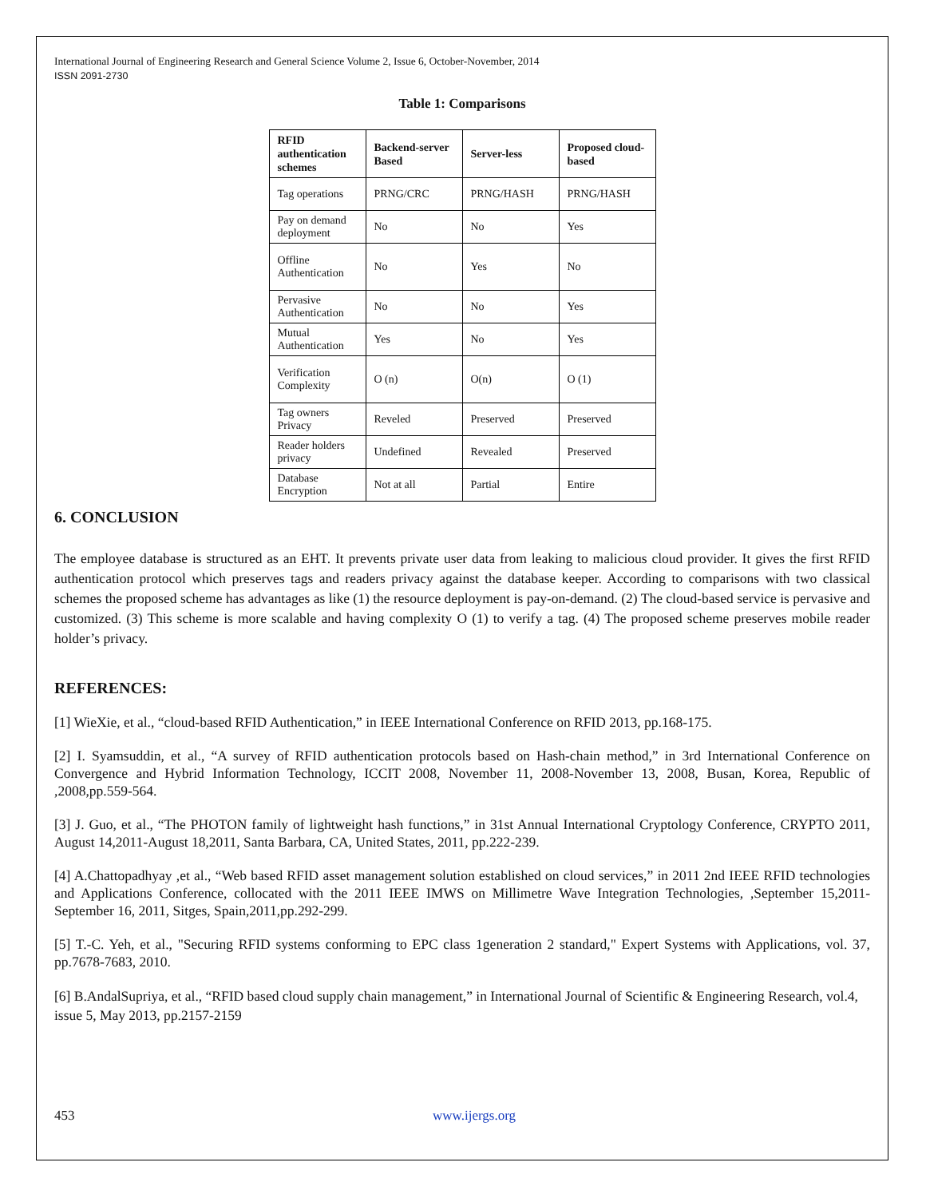International Journal of Engineering Research and General Science Volume 2, Issue 6, October-November, 2014
ISSN 2091-2730
Table 1: Comparisons
| RFID authentication schemes | Backend-server Based | Server-less | Proposed cloud-based |
| --- | --- | --- | --- |
| Tag operations | PRNG/CRC | PRNG/HASH | PRNG/HASH |
| Pay on demand deployment | No | No | Yes |
| Offline Authentication | No | Yes | No |
| Pervasive Authentication | No | No | Yes |
| Mutual Authentication | Yes | No | Yes |
| Verification Complexity | O (n) | O(n) | O (1) |
| Tag owners Privacy | Reveled | Preserved | Preserved |
| Reader holders privacy | Undefined | Revealed | Preserved |
| Database Encryption | Not at all | Partial | Entire |
6. CONCLUSION
The employee database is structured as an EHT. It prevents private user data from leaking to malicious cloud provider. It gives the first RFID authentication protocol which preserves tags and readers privacy against the database keeper. According to comparisons with two classical schemes the proposed scheme has advantages as like (1) the resource deployment is pay-on-demand. (2) The cloud-based service is pervasive and customized. (3) This scheme is more scalable and having complexity O (1) to verify a tag. (4) The proposed scheme preserves mobile reader holder’s privacy.
REFERENCES:
[1] WieXie, et al., “cloud-based RFID Authentication,” in IEEE International Conference on RFID 2013, pp.168-175.
[2] I. Syamsuddin, et al., “A survey of RFID authentication protocols based on Hash-chain method,” in 3rd International Conference on Convergence and Hybrid Information Technology, ICCIT 2008, November 11, 2008-November 13, 2008, Busan, Korea, Republic of ,2008,pp.559-564.
[3] J. Guo, et al., “The PHOTON family of lightweight hash functions,” in 31st Annual International Cryptology Conference, CRYPTO 2011, August 14,2011-August 18,2011, Santa Barbara, CA, United States, 2011, pp.222-239.
[4] A.Chattopadhyay ,et al., “Web based RFID asset management solution established on cloud services,” in 2011 2nd IEEE RFID technologies and Applications Conference, collocated with the 2011 IEEE IMWS on Millimetre Wave Integration Technologies, ,September 15,2011-September 16, 2011, Sitges, Spain,2011,pp.292-299.
[5] T.-C. Yeh, et al., "Securing RFID systems conforming to EPC class 1generation 2 standard," Expert Systems with Applications, vol. 37, pp.7678-7683, 2010.
[6] B.AndalSupriya, et al., “RFID based cloud supply chain management,” in International Journal of Scientific & Engineering Research, vol.4, issue 5, May 2013, pp.2157-2159
453 www.ijergs.org